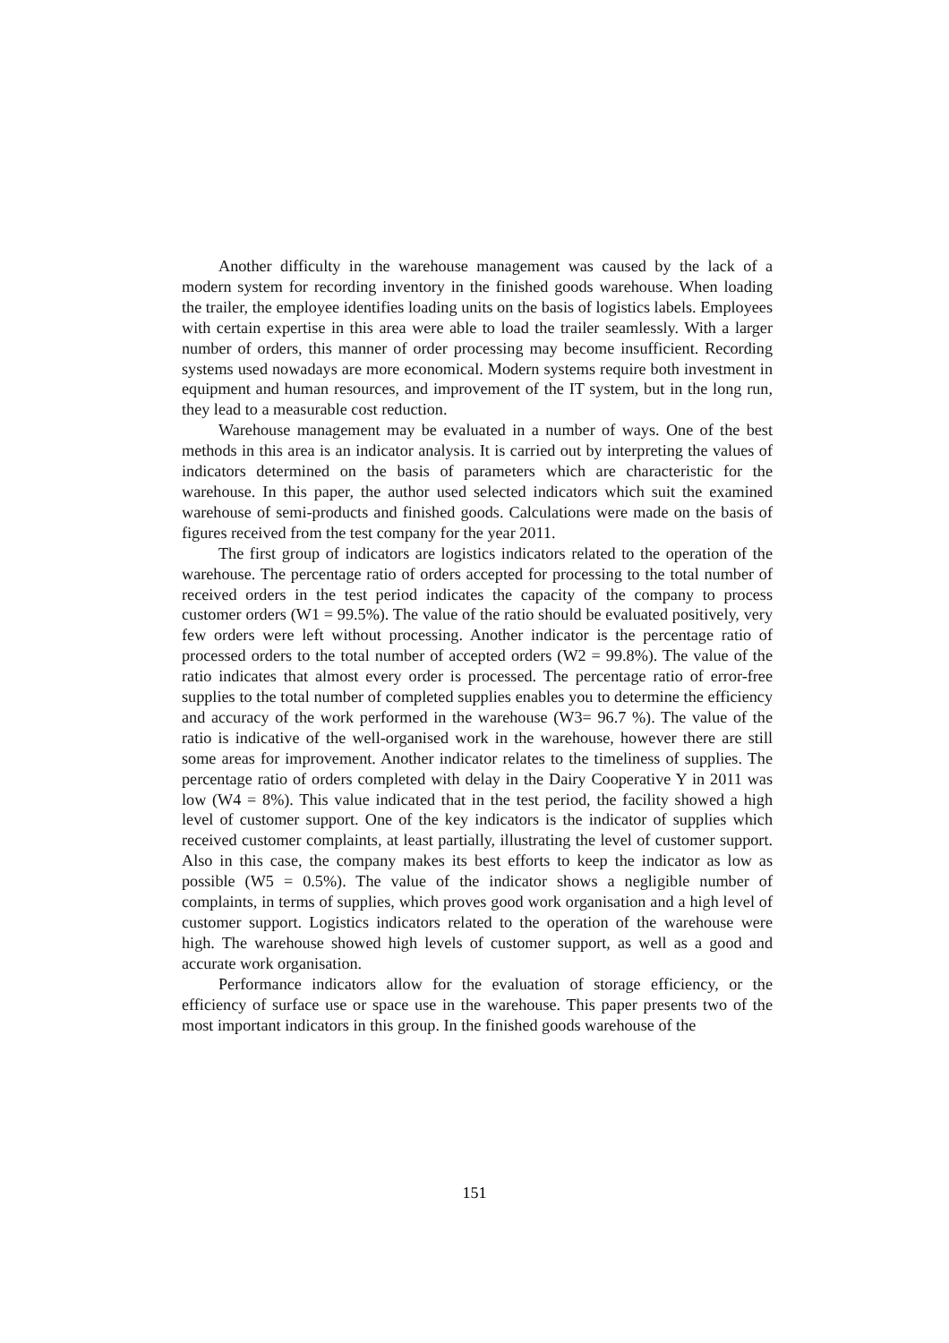Another difficulty in the warehouse management was caused by the lack of a modern system for recording inventory in the finished goods warehouse. When loading the trailer, the employee identifies loading units on the basis of logistics labels. Employees with certain expertise in this area were able to load the trailer seamlessly. With a larger number of orders, this manner of order processing may become insufficient. Recording systems used nowadays are more economical. Modern systems require both investment in equipment and human resources, and improvement of the IT system, but in the long run, they lead to a measurable cost reduction.
Warehouse management may be evaluated in a number of ways. One of the best methods in this area is an indicator analysis. It is carried out by interpreting the values of indicators determined on the basis of parameters which are characteristic for the warehouse. In this paper, the author used selected indicators which suit the examined warehouse of semi-products and finished goods. Calculations were made on the basis of figures received from the test company for the year 2011.
The first group of indicators are logistics indicators related to the operation of the warehouse. The percentage ratio of orders accepted for processing to the total number of received orders in the test period indicates the capacity of the company to process customer orders (W1 = 99.5%). The value of the ratio should be evaluated positively, very few orders were left without processing. Another indicator is the percentage ratio of processed orders to the total number of accepted orders (W2 = 99.8%). The value of the ratio indicates that almost every order is processed. The percentage ratio of error-free supplies to the total number of completed supplies enables you to determine the efficiency and accuracy of the work performed in the warehouse (W3= 96.7 %). The value of the ratio is indicative of the well-organised work in the warehouse, however there are still some areas for improvement. Another indicator relates to the timeliness of supplies. The percentage ratio of orders completed with delay in the Dairy Cooperative Y in 2011 was low (W4 = 8%). This value indicated that in the test period, the facility showed a high level of customer support. One of the key indicators is the indicator of supplies which received customer complaints, at least partially, illustrating the level of customer support. Also in this case, the company makes its best efforts to keep the indicator as low as possible (W5 = 0.5%). The value of the indicator shows a negligible number of complaints, in terms of supplies, which proves good work organisation and a high level of customer support. Logistics indicators related to the operation of the warehouse were high. The warehouse showed high levels of customer support, as well as a good and accurate work organisation.
Performance indicators allow for the evaluation of storage efficiency, or the efficiency of surface use or space use in the warehouse. This paper presents two of the most important indicators in this group. In the finished goods warehouse of the
151